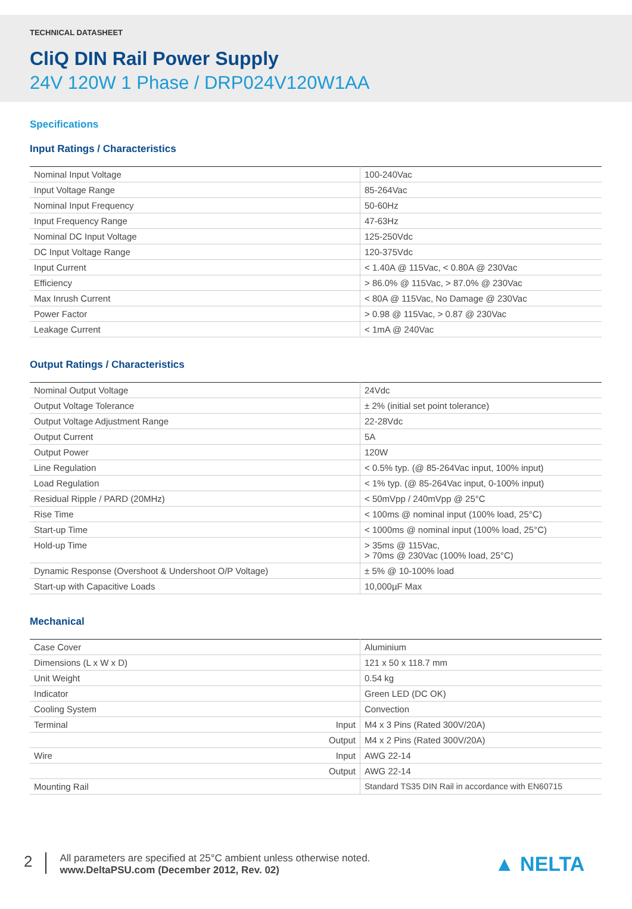TECHNICAL DATASHEET
CliQ DIN Rail Power Supply
24V 120W 1 Phase / DRP024V120W1AA
Specifications
Input Ratings / Characteristics
| Nominal Input Voltage | 100-240Vac |
| Input Voltage Range | 85-264Vac |
| Nominal Input Frequency | 50-60Hz |
| Input Frequency Range | 47-63Hz |
| Nominal DC Input Voltage | 125-250Vdc |
| DC Input Voltage Range | 120-375Vdc |
| Input Current | < 1.40A @ 115Vac, < 0.80A @ 230Vac |
| Efficiency | > 86.0% @ 115Vac, > 87.0% @ 230Vac |
| Max Inrush Current | < 80A @ 115Vac, No Damage @ 230Vac |
| Power Factor | > 0.98 @ 115Vac, > 0.87 @ 230Vac |
| Leakage Current | < 1mA @ 240Vac |
Output Ratings / Characteristics
| Nominal Output Voltage | 24Vdc |
| Output Voltage Tolerance | ± 2% (initial set point tolerance) |
| Output Voltage Adjustment Range | 22-28Vdc |
| Output Current | 5A |
| Output Power | 120W |
| Line Regulation | < 0.5% typ. (@ 85-264Vac input, 100% input) |
| Load Regulation | < 1% typ. (@ 85-264Vac input, 0-100% input) |
| Residual Ripple / PARD (20MHz) | < 50mVpp / 240mVpp @ 25°C |
| Rise Time | < 100ms @ nominal input (100% load, 25°C) |
| Start-up Time | < 1000ms @ nominal input (100% load, 25°C) |
| Hold-up Time | > 35ms @ 115Vac, > 70ms @ 230Vac (100% load, 25°C) |
| Dynamic Response (Overshoot & Undershoot O/P Voltage) | ± 5% @ 10-100% load |
| Start-up with Capacitive Loads | 10,000µF Max |
Mechanical
| Case Cover | Aluminium |
| Dimensions (L x W x D) | 121 x 50 x 118.7 mm |
| Unit Weight | 0.54 kg |
| Indicator | Green LED (DC OK) |
| Cooling System | Convection |
| Terminal Input | M4 x 3 Pins (Rated 300V/20A) |
| Output | M4 x 2 Pins (Rated 300V/20A) |
| Wire Input | AWG 22-14 |
| Output | AWG 22-14 |
| Mounting Rail | Standard TS35 DIN Rail in accordance with EN60715 |
2
All parameters are specified at 25°C ambient unless otherwise noted.
www.DeltaPSU.com (December 2012, Rev. 02)
▲ NELTA